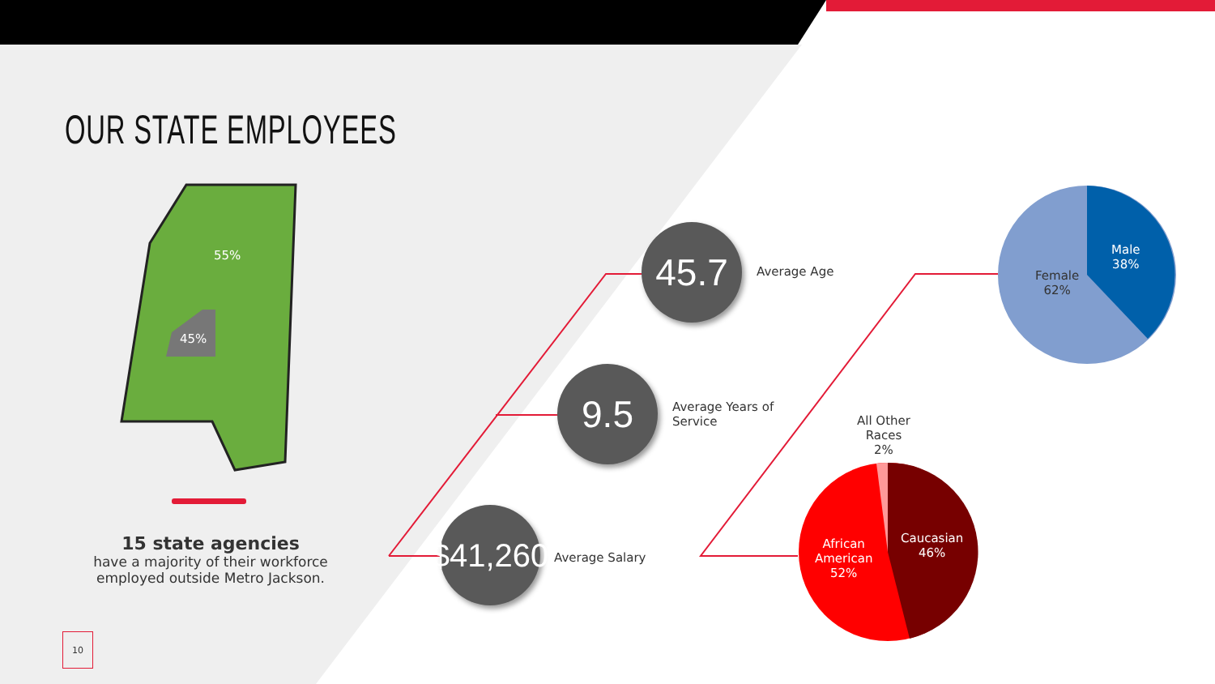OUR STATE EMPLOYEES
55%
45%
45.7
Average Age
9.5
Average Years of
Service
$41,260
Average Salary
Male
38%
Female
62%
All Other
Races
2%
Caucasian
46%
African
American
52%
15 state agencies
have a majority of their workforce
employed outside Metro Jackson.
10